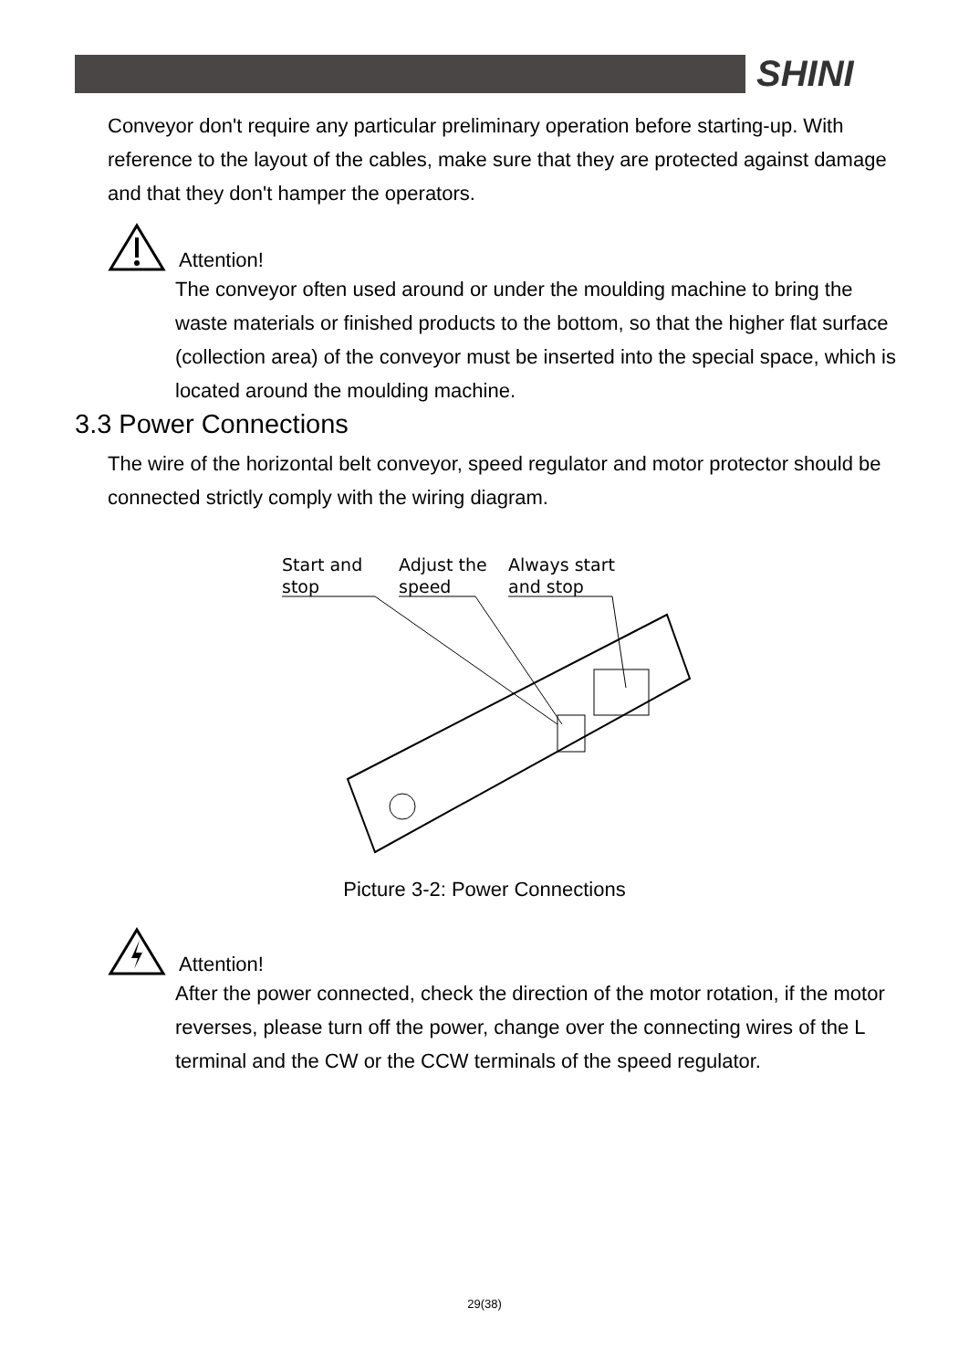SHINI
Conveyor don't require any particular preliminary operation before starting-up. With reference to the layout of the cables, make sure that they are protected against damage and that they don't hamper the operators.
Attention!
The conveyor often used around or under the moulding machine to bring the waste materials or finished products to the bottom, so that the higher flat surface (collection area) of the conveyor must be inserted into the special space, which is located around the moulding machine.
3.3 Power Connections
The wire of the horizontal belt conveyor, speed regulator and motor protector should be connected strictly comply with the wiring diagram.
Start and
stop
Adjust the
speed
Always start
and stop
Picture 3-2: Power Connections
Attention!
After the power connected, check the direction of the motor rotation, if the motor reverses, please turn off the power, change over the connecting wires of the L terminal and the CW or the CCW terminals of the speed regulator.
29(38)